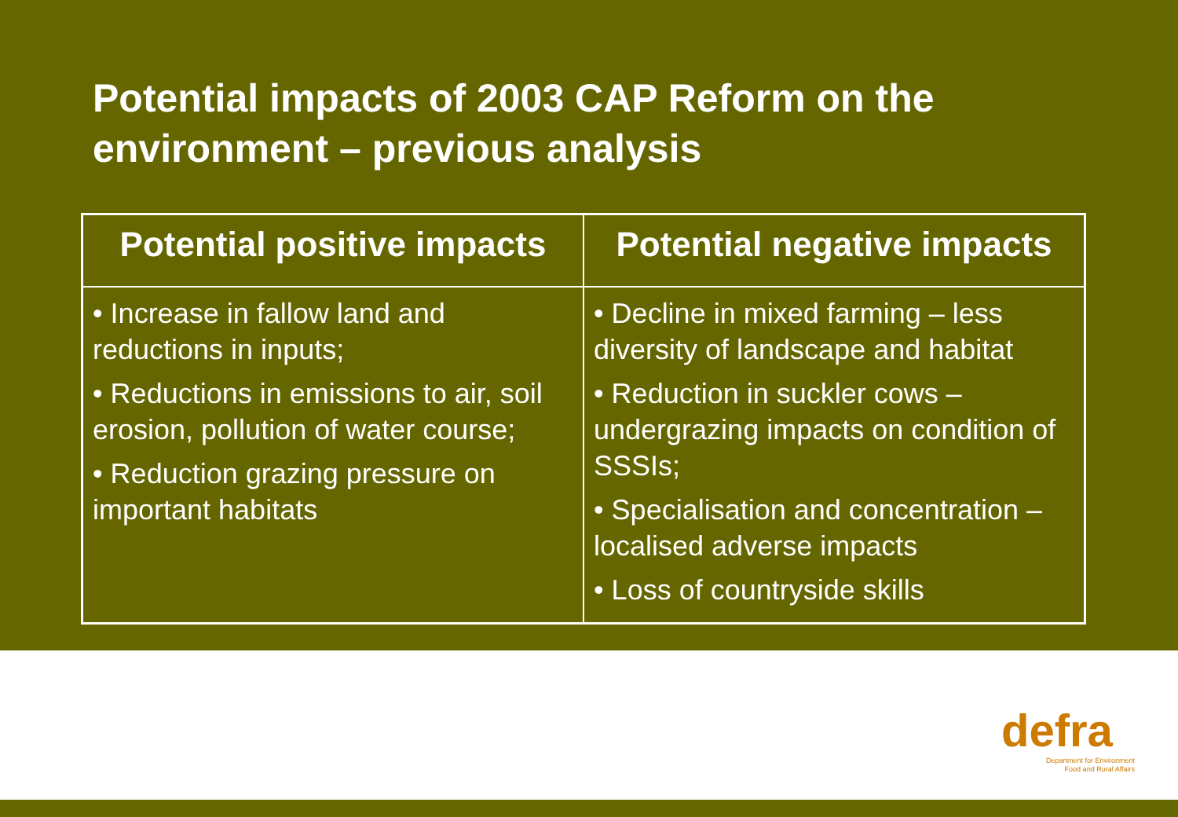Potential impacts of 2003 CAP Reform on the environment – previous analysis
| Potential positive impacts | Potential negative impacts |
| --- | --- |
| • Increase in fallow land and reductions in inputs; • Reductions in emissions to air, soil erosion, pollution of water course; • Reduction grazing pressure on important habitats | • Decline in mixed farming – less diversity of landscape and habitat • Reduction in suckler cows – undergrazing impacts on condition of SSSIs; • Specialisation and concentration – localised adverse impacts • Loss of countryside skills |
defra
Department for Environment
Food and Rural Affairs